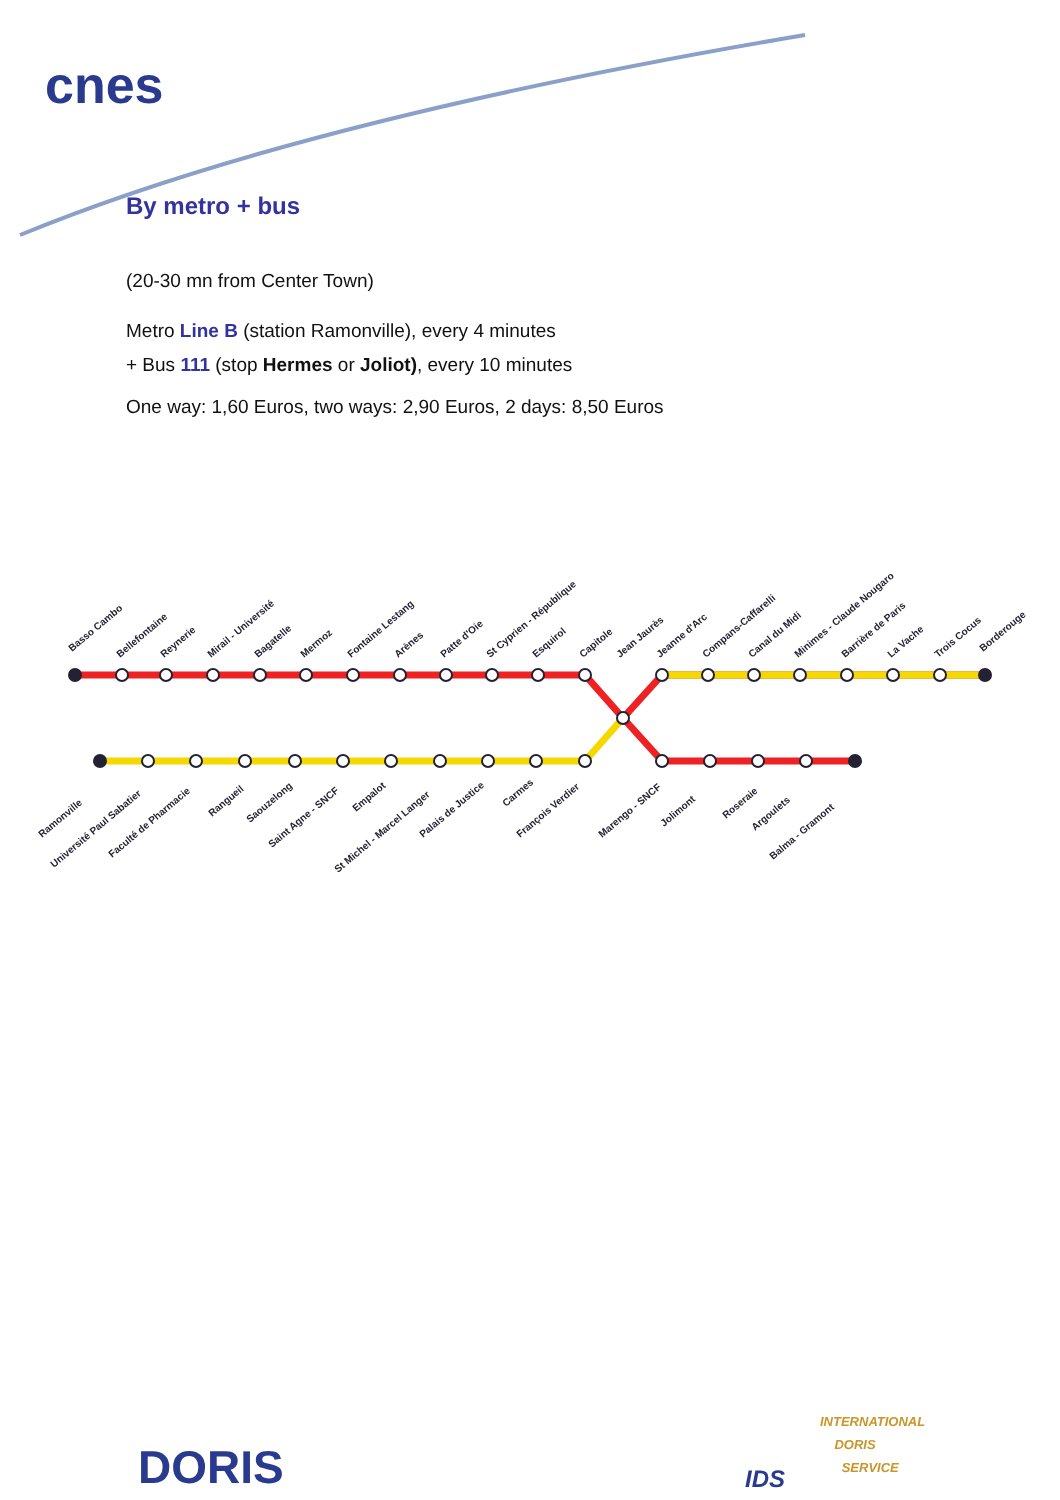cnes
By metro + bus
(20-30 mn from Center Town)
Metro Line B (station Ramonville), every 4 minutes
+ Bus 111 (stop Hermes or Joliot), every 10 minutes
One way: 1,60 Euros, two ways: 2,90 Euros, 2 days: 8,50 Euros
Basso Cambo
Bellefontaine
Reynerie
Mirail - Université
Bagatelle
Mermoz
Fontaine Lestang
Arènes
Patte d'Oie
St Cyprien - République
Esquirol
Capitole
Jean Jaurès
Jeanne d'Arc
Compans-Caffarelli
Canal du Midi
Minimes - Claude Nougaro
Barrière de Paris
La Vache
Trois Cocus
Borderouge
Ramonville
Université Paul Sabatier
Faculté de Pharmacie
Rangueil
Saouzelong
Saint Agne - SNCF
Empalot
St Michel - Marcel Langer
Palais de Justice
Carmes
François Verdier
Marengo - SNCF
Jolimont
Roseraie
Argoulets
Balma - Gramont
DORIS IDS
INTERNATIONAL
DORIS
SERVICE